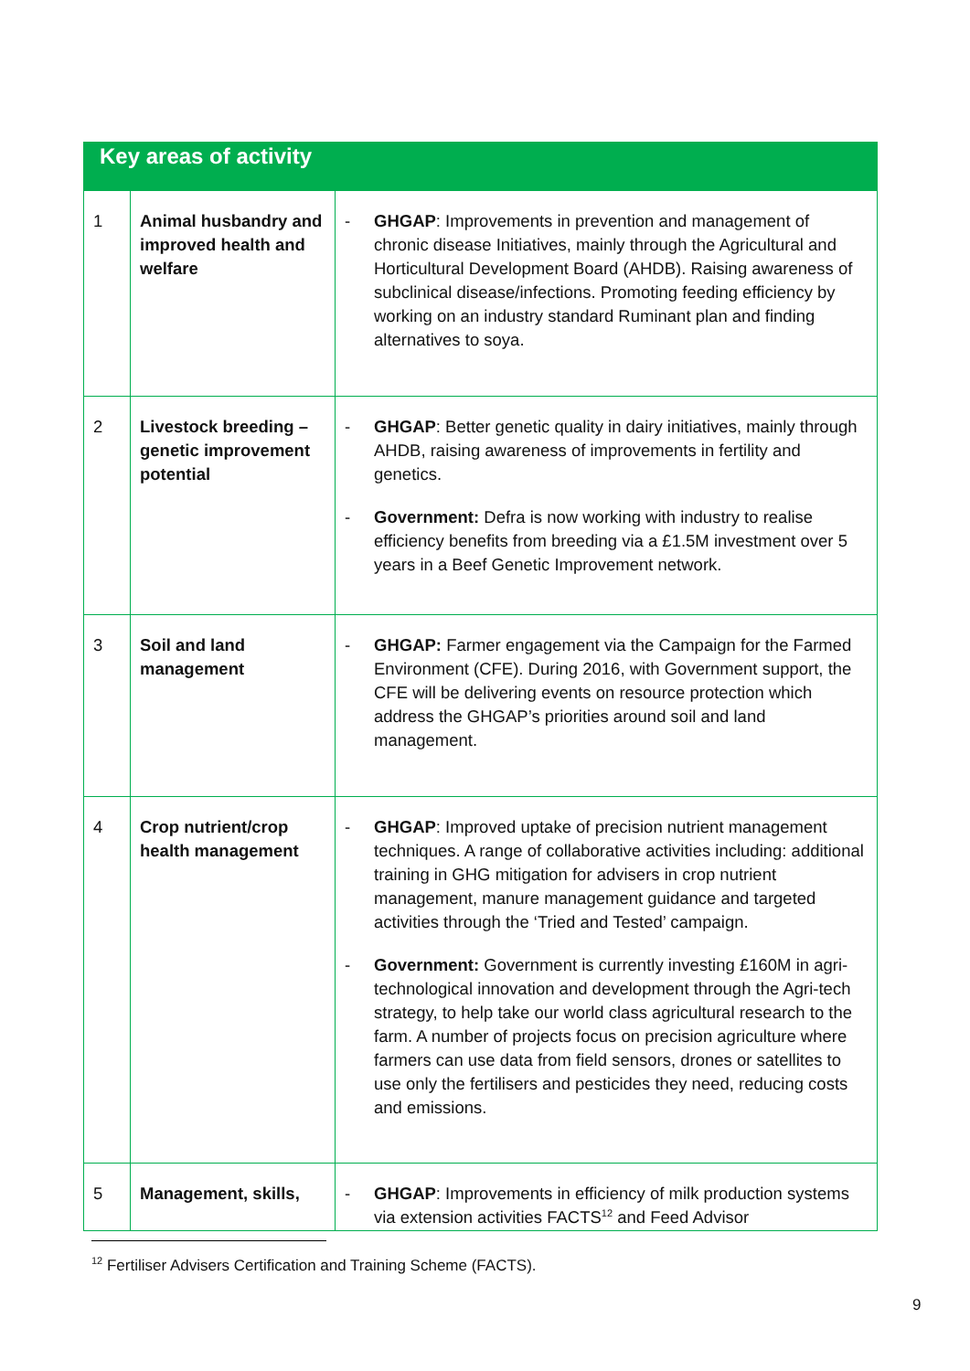| Key areas of activity | | |
| --- | --- | --- |
| 1 | Animal husbandry and improved health and welfare | - GHGAP : Improvements in prevention and management of chronic disease Initiatives, mainly through the Agricultural and Horticultural Development Board (AHDB). Raising awareness of subclinical disease/infections. Promoting feeding efficiency by working on an industry standard Ruminant plan and finding alternatives to soya. |
| 2 | Livestock breeding – genetic improvement potential | - GHGAP : Better genetic quality in dairy initiatives, mainly through AHDB, raising awareness of improvements in fertility and genetics. - Government: Defra is now working with industry to realise efficiency benefits from breeding via a £1.5M investment over 5 years in a Beef Genetic Improvement network. |
| 3 | Soil and land management | - GHGAP: Farmer engagement via the Campaign for the Farmed Environment (CFE). During 2016, with Government support, the CFE will be delivering events on resource protection which address the GHGAP’s priorities around soil and land management. |
| 4 | Crop nutrient/crop health management | - GHGAP : Improved uptake of precision nutrient management techniques. A range of collaborative activities including: additional training in GHG mitigation for advisers in crop nutrient management, manure management guidance and targeted activities through the ‘Tried and Tested’ campaign. - Government: Government is currently investing £160M in agri-technological innovation and development through the Agri-tech strategy, to help take our world class agricultural research to the farm. A number of projects focus on precision agriculture where farmers can use data from field sensors, drones or satellites to use only the fertilisers and pesticides they need, reducing costs and emissions. |
| 5 | Management, skills, | - GHGAP : Improvements in efficiency of milk production systems via extension activities FACTS<sup>12</sup> and Feed Advisor |
<sup>12</sup> Fertiliser Advisers Certification and Training Scheme (FACTS).
9